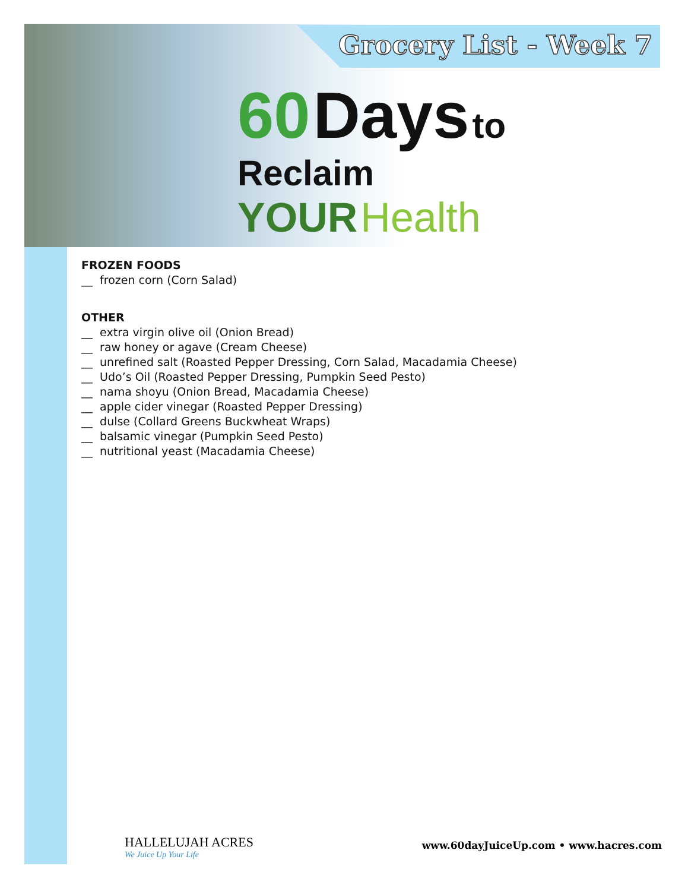Grocery List - Week 7
60 Days to
Reclaim
YOUR Health
FROZEN FOODS
__ frozen corn (Corn Salad)
OTHER
__ extra virgin olive oil (Onion Bread)
__ raw honey or agave (Cream Cheese)
__ unrefined salt (Roasted Pepper Dressing, Corn Salad, Macadamia Cheese)
__ Udo’s Oil (Roasted Pepper Dressing, Pumpkin Seed Pesto)
__ nama shoyu (Onion Bread, Macadamia Cheese)
__ apple cider vinegar (Roasted Pepper Dressing)
__ dulse (Collard Greens Buckwheat Wraps)
__ balsamic vinegar (Pumpkin Seed Pesto)
__ nutritional yeast (Macadamia Cheese)
HALLELUJAH ACRES
We Juice Up Your Life
www.60dayJuiceUp.com • www.hacres.com